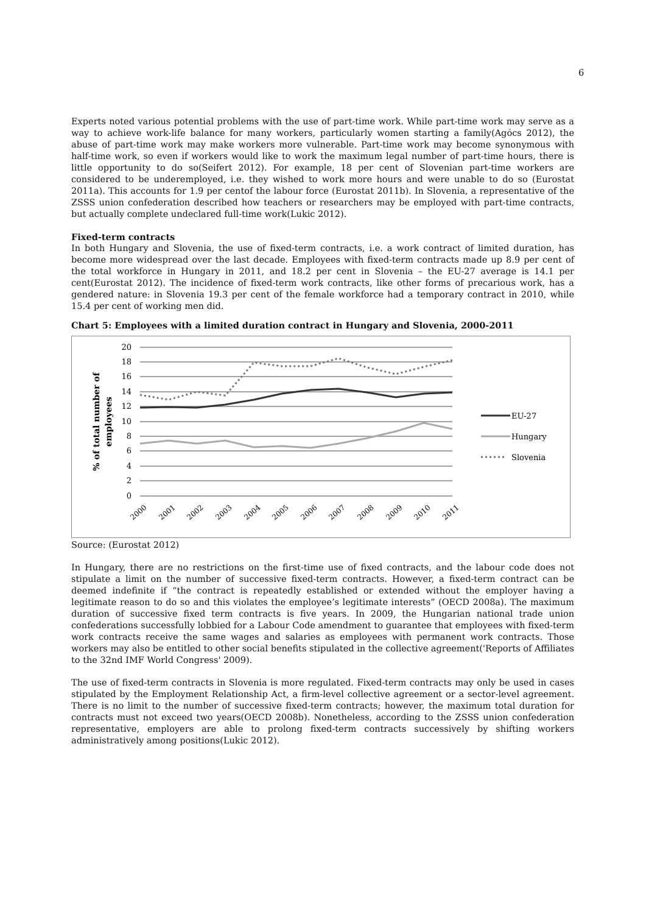6
Experts noted various potential problems with the use of part-time work. While part-time work may serve as a way to achieve work-life balance for many workers, particularly women starting a family(Agócs 2012), the abuse of part-time work may make workers more vulnerable. Part-time work may become synonymous with half-time work, so even if workers would like to work the maximum legal number of part-time hours, there is little opportunity to do so(Seifert 2012). For example, 18 per cent of Slovenian part-time workers are considered to be underemployed, i.e. they wished to work more hours and were unable to do so (Eurostat 2011a). This accounts for 1.9 per centof the labour force (Eurostat 2011b). In Slovenia, a representative of the ZSSS union confederation described how teachers or researchers may be employed with part-time contracts, but actually complete undeclared full-time work(Lukic 2012).
Fixed-term contracts
In both Hungary and Slovenia, the use of fixed-term contracts, i.e. a work contract of limited duration, has become more widespread over the last decade. Employees with fixed-term contracts made up 8.9 per cent of the total workforce in Hungary in 2011, and 18.2 per cent in Slovenia – the EU-27 average is 14.1 per cent(Eurostat 2012). The incidence of fixed-term work contracts, like other forms of precarious work, has a gendered nature: in Slovenia 19.3 per cent of the female workforce had a temporary contract in 2010, while 15.4 per cent of working men did.
Chart 5: Employees with a limited duration contract in Hungary and Slovenia, 2000-2011
20
18
16
14
12
10
8
6
4
2
0
% of total number of
employees
2000
2001
2002
2003
2004
2005
2006
2007
2008
2009
2010
2011
EU-27
Hungary
Slovenia
Source: (Eurostat 2012)
In Hungary, there are no restrictions on the first-time use of fixed contracts, and the labour code does not stipulate a limit on the number of successive fixed-term contracts. However, a fixed-term contract can be deemed indefinite if “the contract is repeatedly established or extended without the employer having a legitimate reason to do so and this violates the employee’s legitimate interests” (OECD 2008a). The maximum duration of successive fixed term contracts is five years. In 2009, the Hungarian national trade union confederations successfully lobbied for a Labour Code amendment to guarantee that employees with fixed-term work contracts receive the same wages and salaries as employees with permanent work contracts. Those workers may also be entitled to other social benefits stipulated in the collective agreement('Reports of Affiliates to the 32nd IMF World Congress' 2009).
The use of fixed-term contracts in Slovenia is more regulated. Fixed-term contracts may only be used in cases stipulated by the Employment Relationship Act, a firm-level collective agreement or a sector-level agreement. There is no limit to the number of successive fixed-term contracts; however, the maximum total duration for contracts must not exceed two years(OECD 2008b). Nonetheless, according to the ZSSS union confederation representative, employers are able to prolong fixed-term contracts successively by shifting workers administratively among positions(Lukic 2012).